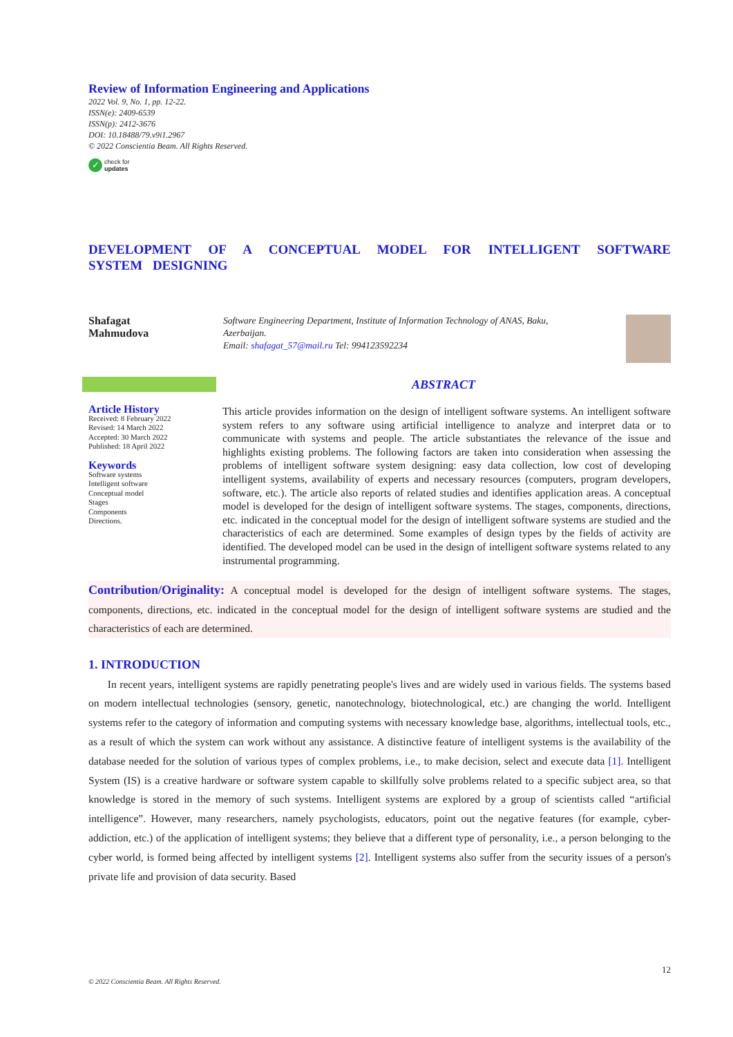Review of Information Engineering and Applications
2022 Vol. 9, No. 1, pp. 12-22.
ISSN(e): 2409-6539
ISSN(p): 2412-3676
DOI: 10.18488/79.v9i1.2967
© 2022 Conscientia Beam. All Rights Reserved.
✓ check for
updates
DEVELOPMENT OF A CONCEPTUAL MODEL FOR INTELLIGENT SOFTWARE SYSTEM DESIGNING
Shafagat
Mahmudova
Software Engineering Department, Institute of Information Technology of ANAS, Baku, Azerbaijan.
Email: shafagat_57@mail.ru Tel: 994123592234
ABSTRACT
Article History
Received: 8 February 2022
Revised: 14 March 2022
Accepted: 30 March 2022
Published: 18 April 2022
Keywords
Software systems
Intelligent software
Conceptual model
Stages
Components
Directions.
This article provides information on the design of intelligent software systems. An intelligent software system refers to any software using artificial intelligence to analyze and interpret data or to communicate with systems and people. The article substantiates the relevance of the issue and highlights existing problems. The following factors are taken into consideration when assessing the problems of intelligent software system designing: easy data collection, low cost of developing intelligent systems, availability of experts and necessary resources (computers, program developers, software, etc.). The article also reports of related studies and identifies application areas. A conceptual model is developed for the design of intelligent software systems. The stages, components, directions, etc. indicated in the conceptual model for the design of intelligent software systems are studied and the characteristics of each are determined. Some examples of design types by the fields of activity are identified. The developed model can be used in the design of intelligent software systems related to any instrumental programming.
Contribution/Originality: A conceptual model is developed for the design of intelligent software systems. The stages, components, directions, etc. indicated in the conceptual model for the design of intelligent software systems are studied and the characteristics of each are determined.
1. INTRODUCTION
In recent years, intelligent systems are rapidly penetrating people's lives and are widely used in various fields. The systems based on modern intellectual technologies (sensory, genetic, nanotechnology, biotechnological, etc.) are changing the world. Intelligent systems refer to the category of information and computing systems with necessary knowledge base, algorithms, intellectual tools, etc., as a result of which the system can work without any assistance. A distinctive feature of intelligent systems is the availability of the database needed for the solution of various types of complex problems, i.e., to make decision, select and execute data [1]. Intelligent System (IS) is a creative hardware or software system capable to skillfully solve problems related to a specific subject area, so that knowledge is stored in the memory of such systems. Intelligent systems are explored by a group of scientists called “artificial intelligence”. However, many researchers, namely psychologists, educators, point out the negative features (for example, cyber-addiction, etc.) of the application of intelligent systems; they believe that a different type of personality, i.e., a person belonging to the cyber world, is formed being affected by intelligent systems [2]. Intelligent systems also suffer from the security issues of a person's private life and provision of data security. Based
12
© 2022 Conscientia Beam. All Rights Reserved.